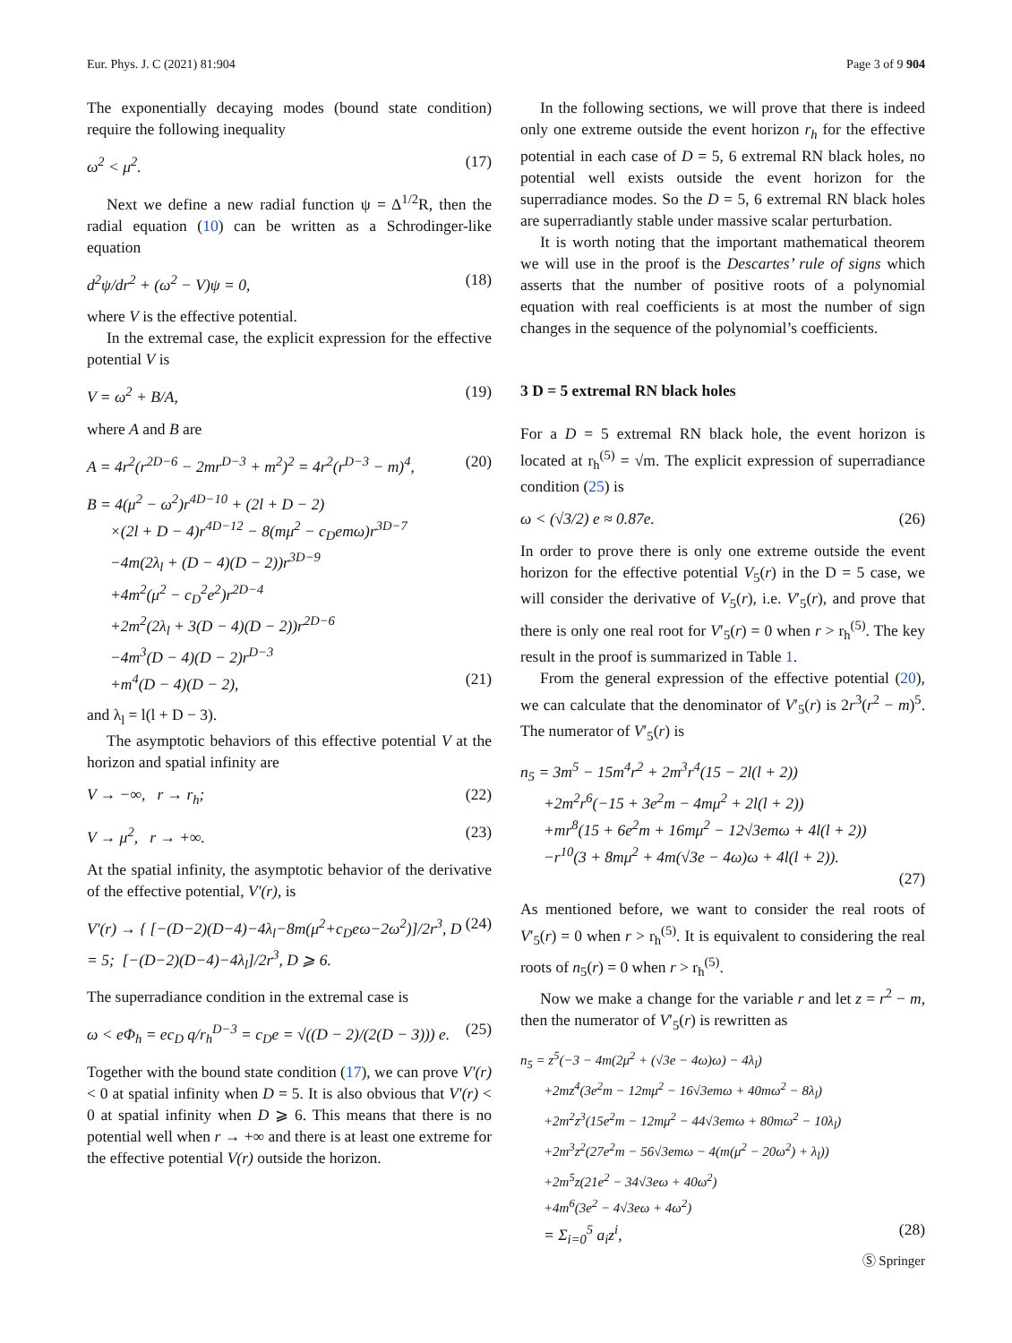Eur. Phys. J. C (2021) 81:904 Page 3 of 9 904
The exponentially decaying modes (bound state condition) require the following inequality
ω<sup>2</sup> < μ<sup>2</sup>. (17)
Next we define a new radial function ψ = Δ<sup>1/2</sup>R, then the radial equation (10) can be written as a Schrodinger-like equation
d<sup>2</sup>ψ/dr<sup>2</sup> + (ω<sup>2</sup> − V)ψ = 0, (18)
where V is the effective potential.
In the extremal case, the explicit expression for the effective potential V is
V = ω<sup>2</sup> + B/A, (19)
where A and B are
A = 4r<sup>2</sup>(r<sup>2D−6</sup> − 2mr<sup>D−3</sup> + m<sup>2</sup>)<sup>2</sup> = 4r<sup>2</sup>(r<sup>D−3</sup> − m)<sup>4</sup>, (20)
B = 4(μ<sup>2</sup> − ω<sup>2</sup>)r<sup>4D−10</sup> + (2l + D − 2)
×(2l + D − 4)r<sup>4D−12</sup> − 8(mμ<sup>2</sup> − c<sub>D</sub>emω)r<sup>3D−7</sup>
−4m(2λ<sub>l</sub> + (D − 4)(D − 2))r<sup>3D−9</sup>
+4m<sup>2</sup>(μ<sup>2</sup> − c<sub>D</sub><sup>2</sup>e<sup>2</sup>)r<sup>2D−4</sup>
+2m<sup>2</sup>(2λ<sub>l</sub> + 3(D − 4)(D − 2))r<sup>2D−6</sup>
−4m<sup>3</sup>(D − 4)(D − 2)r<sup>D−3</sup>
+m<sup>4</sup>(D − 4)(D − 2), (21)
and λ<sub>l</sub> = l(l + D − 3).
The asymptotic behaviors of this effective potential V at the horizon and spatial infinity are
V → −∞, r → r<sub>h</sub>; (22)
V → μ<sup>2</sup>, r → +∞. (23)
At the spatial infinity, the asymptotic behavior of the derivative of the effective potential, V′(r), is
V′(r) → { [−(D−2)(D−4)−4λ<sub>l</sub>−8m(μ<sup>2</sup>+c<sub>D</sub>eω−2ω<sup>2</sup>)]/2r<sup>3</sup>, D = 5; [−(D−2)(D−4)−4λ<sub>l</sub>]/2r<sup>3</sup>, D ⩾ 6. (24)
The superradiance condition in the extremal case is
ω < eΦ<sub>h</sub> = ec<sub>D</sub> q/r<sub>h</sub><sup>D−3</sup> = c<sub>D</sub>e = √((D − 2)/(2(D − 3))) e. (25)
Together with the bound state condition (17), we can prove V′(r) < 0 at spatial infinity when D = 5. It is also obvious that V′(r) < 0 at spatial infinity when D ⩾ 6. This means that there is no potential well when r → +∞ and there is at least one extreme for the effective potential V(r) outside the horizon.
In the following sections, we will prove that there is indeed only one extreme outside the event horizon r<sub>h</sub> for the effective potential in each case of D = 5, 6 extremal RN black holes, no potential well exists outside the event horizon for the superradiance modes. So the D = 5, 6 extremal RN black holes are superradiantly stable under massive scalar perturbation.
It is worth noting that the important mathematical theorem we will use in the proof is the Descartes’ rule of signs which asserts that the number of positive roots of a polynomial equation with real coefficients is at most the number of sign changes in the sequence of the polynomial’s coefficients.
3 D = 5 extremal RN black holes
For a D = 5 extremal RN black hole, the event horizon is located at r<sub>h</sub><sup>(5)</sup> = √m. The explicit expression of superradiance condition (25) is
ω < (√3/2) e ≈ 0.87e. (26)
In order to prove there is only one extreme outside the event horizon for the effective potential V<sub>5</sub>(r) in the D = 5 case, we will consider the derivative of V<sub>5</sub>(r), i.e. V′<sub>5</sub>(r), and prove that there is only one real root for V′<sub>5</sub>(r) = 0 when r > r<sub>h</sub><sup>(5)</sup>. The key result in the proof is summarized in Table 1.
From the general expression of the effective potential (20), we can calculate that the denominator of V′<sub>5</sub>(r) is 2r<sup>3</sup>(r<sup>2</sup> − m)<sup>5</sup>. The numerator of V′<sub>5</sub>(r) is
n<sub>5</sub> = 3m<sup>5</sup> − 15m<sup>4</sup>r<sup>2</sup> + 2m<sup>3</sup>r<sup>4</sup>(15 − 2l(l + 2))
+2m<sup>2</sup>r<sup>6</sup>(−15 + 3e<sup>2</sup>m − 4mμ<sup>2</sup> + 2l(l + 2))
+mr<sup>8</sup>(15 + 6e<sup>2</sup>m + 16mμ<sup>2</sup> − 12√3emω + 4l(l + 2))
−r<sup>10</sup>(3 + 8mμ<sup>2</sup> + 4m(√3e − 4ω)ω + 4l(l + 2)).
(27)
As mentioned before, we want to consider the real roots of V′<sub>5</sub>(r) = 0 when r > r<sub>h</sub><sup>(5)</sup>. It is equivalent to considering the real roots of n<sub>5</sub>(r) = 0 when r > r<sub>h</sub><sup>(5)</sup>.
Now we make a change for the variable r and let z = r<sup>2</sup> − m, then the numerator of V′<sub>5</sub>(r) is rewritten as
n<sub>5</sub> = z<sup>5</sup>(−3 − 4m(2μ<sup>2</sup> + (√3e − 4ω)ω) − 4λ<sub>l</sub>)
+2mz<sup>4</sup>(3e<sup>2</sup>m − 12mμ<sup>2</sup> − 16√3emω + 40mω<sup>2</sup> − 8λ<sub>l</sub>)
+2m<sup>2</sup>z<sup>3</sup>(15e<sup>2</sup>m − 12mμ<sup>2</sup> − 44√3emω + 80mω<sup>2</sup> − 10λ<sub>l</sub>)
+2m<sup>3</sup>z<sup>2</sup>(27e<sup>2</sup>m − 56√3emω − 4(m(μ<sup>2</sup> − 20ω<sup>2</sup>) + λ<sub>l</sub>))
+2m<sup>5</sup>z(21e<sup>2</sup> − 34√3eω + 40ω<sup>2</sup>)
+4m<sup>6</sup>(3e<sup>2</sup> − 4√3eω + 4ω<sup>2</sup>)
= Σ<sub>i=0</sub><sup>5</sup> a<sub>i</sub>z<sup>i</sup>, (28)
Ⓢ Springer